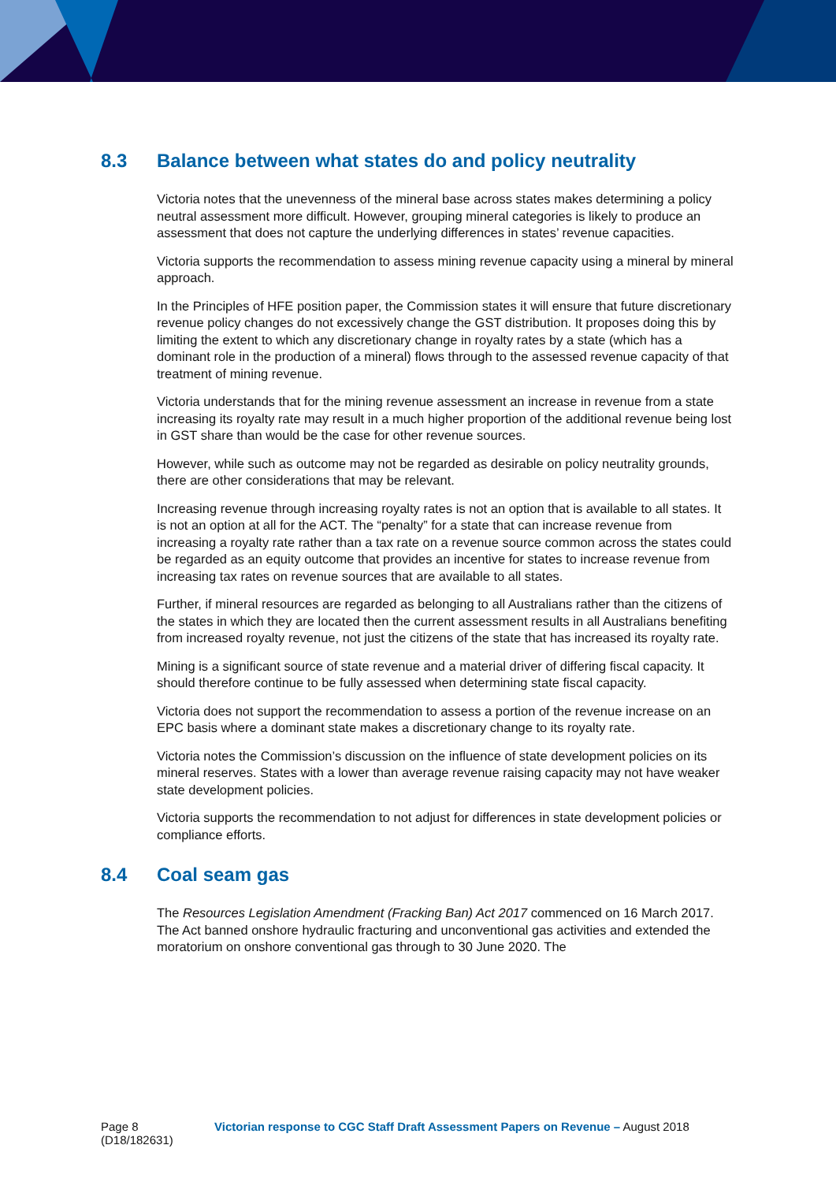8.3 Balance between what states do and policy neutrality
Victoria notes that the unevenness of the mineral base across states makes determining a policy neutral assessment more difficult. However, grouping mineral categories is likely to produce an assessment that does not capture the underlying differences in states’ revenue capacities.
Victoria supports the recommendation to assess mining revenue capacity using a mineral by mineral approach.
In the Principles of HFE position paper, the Commission states it will ensure that future discretionary revenue policy changes do not excessively change the GST distribution. It proposes doing this by limiting the extent to which any discretionary change in royalty rates by a state (which has a dominant role in the production of a mineral) flows through to the assessed revenue capacity of that treatment of mining revenue.
Victoria understands that for the mining revenue assessment an increase in revenue from a state increasing its royalty rate may result in a much higher proportion of the additional revenue being lost in GST share than would be the case for other revenue sources.
However, while such as outcome may not be regarded as desirable on policy neutrality grounds, there are other considerations that may be relevant.
Increasing revenue through increasing royalty rates is not an option that is available to all states. It is not an option at all for the ACT. The “penalty” for a state that can increase revenue from increasing a royalty rate rather than a tax rate on a revenue source common across the states could be regarded as an equity outcome that provides an incentive for states to increase revenue from increasing tax rates on revenue sources that are available to all states.
Further, if mineral resources are regarded as belonging to all Australians rather than the citizens of the states in which they are located then the current assessment results in all Australians benefiting from increased royalty revenue, not just the citizens of the state that has increased its royalty rate.
Mining is a significant source of state revenue and a material driver of differing fiscal capacity. It should therefore continue to be fully assessed when determining state fiscal capacity.
Victoria does not support the recommendation to assess a portion of the revenue increase on an EPC basis where a dominant state makes a discretionary change to its royalty rate.
Victoria notes the Commission’s discussion on the influence of state development policies on its mineral reserves. States with a lower than average revenue raising capacity may not have weaker state development policies.
Victoria supports the recommendation to not adjust for differences in state development policies or compliance efforts.
8.4 Coal seam gas
The Resources Legislation Amendment (Fracking Ban) Act 2017 commenced on 16 March 2017. The Act banned onshore hydraulic fracturing and unconventional gas activities and extended the moratorium on onshore conventional gas through to 30 June 2020. The
Page 8
(D18/182631)
Victorian response to CGC Staff Draft Assessment Papers on Revenue – August 2018